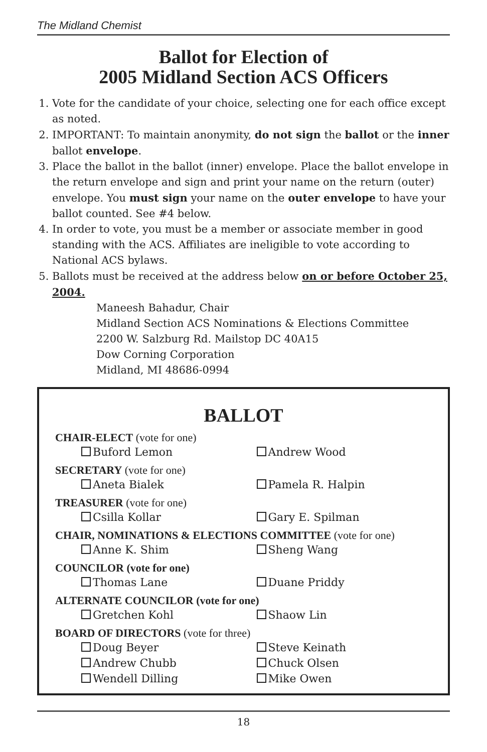The Midland Chemist
Ballot for Election of
2005 Midland Section ACS Officers
1. Vote for the candidate of your choice, selecting one for each office except as noted.
2. IMPORTANT: To maintain anonymity, do not sign the ballot or the inner ballot envelope.
3. Place the ballot in the ballot (inner) envelope. Place the ballot envelope in the return envelope and sign and print your name on the return (outer) envelope. You must sign your name on the outer envelope to have your ballot counted. See #4 below.
4. In order to vote, you must be a member or associate member in good standing with the ACS. Affiliates are ineligible to vote according to National ACS bylaws.
5. Ballots must be received at the address below on or before October 25, 2004.
Maneesh Bahadur, Chair
Midland Section ACS Nominations & Elections Committee
2200 W. Salzburg Rd. Mailstop DC 40A15
Dow Corning Corporation
Midland, MI 48686-0994
BALLOT
CHAIR-ELECT (vote for one)
Buford Lemon Andrew Wood
SECRETARY (vote for one)
Aneta Bialek Pamela R. Halpin
TREASURER (vote for one)
Csilla Kollar Gary E. Spilman
CHAIR, NOMINATIONS & ELECTIONS COMMITTEE (vote for one)
Anne K. Shim Sheng Wang
COUNCILOR (vote for one)
Thomas Lane Duane Priddy
ALTERNATE COUNCILOR (vote for one)
Gretchen Kohl Shaow Lin
BOARD OF DIRECTORS (vote for three)
Doug Beyer Steve Keinath
Andrew Chubb Chuck Olsen
Wendell Dilling Mike Owen
18